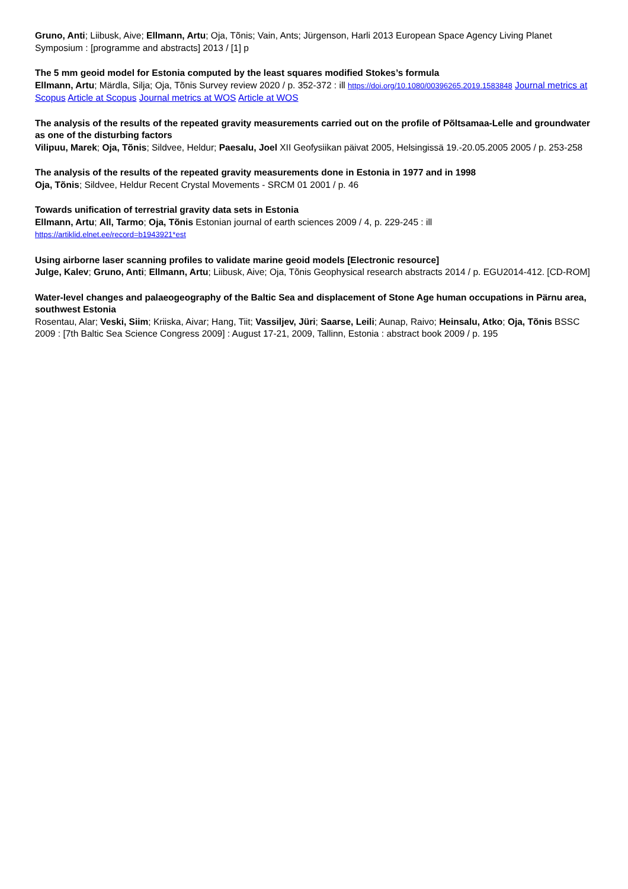Gruno, Anti; Liibusk, Aive; Ellmann, Artu; Oja, Tõnis; Vain, Ants; Jürgenson, Harli 2013 European Space Agency Living Planet Symposium : [programme and abstracts] 2013 / [1] p
The 5 mm geoid model for Estonia computed by the least squares modified Stokes’s formula
Ellmann, Artu; Märdla, Silja; Oja, Tõnis Survey review 2020 / p. 352-372 : ill https://doi.org/10.1080/00396265.2019.1583848 Journal metrics at Scopus Article at Scopus Journal metrics at WOS Article at WOS
The analysis of the results of the repeated gravity measurements carried out on the profile of Põltsamaa-Lelle and groundwater as one of the disturbing factors
Vilipuu, Marek; Oja, Tõnis; Sildvee, Heldur; Paesalu, Joel XII Geofysiikan päivat 2005, Helsingissä 19.-20.05.2005 2005 / p. 253-258
The analysis of the results of the repeated gravity measurements done in Estonia in 1977 and in 1998
Oja, Tõnis; Sildvee, Heldur Recent Crystal Movements - SRCM 01 2001 / p. 46
Towards unification of terrestrial gravity data sets in Estonia
Ellmann, Artu; All, Tarmo; Oja, Tõnis Estonian journal of earth sciences 2009 / 4, p. 229-245 : ill
https://artiklid.elnet.ee/record=b1943921*est
Using airborne laser scanning profiles to validate marine geoid models [Electronic resource]
Julge, Kalev; Gruno, Anti; Ellmann, Artu; Liibusk, Aive; Oja, Tõnis Geophysical research abstracts 2014 / p. EGU2014-412. [CD-ROM]
Water-level changes and palaeogeography of the Baltic Sea and displacement of Stone Age human occupations in Pärnu area, southwest Estonia
Rosentau, Alar; Veski, Siim; Kriiska, Aivar; Hang, Tiit; Vassiljev, Jüri; Saarse, Leili; Aunap, Raivo; Heinsalu, Atko; Oja, Tõnis BSSC 2009 : [7th Baltic Sea Science Congress 2009] : August 17-21, 2009, Tallinn, Estonia : abstract book 2009 / p. 195